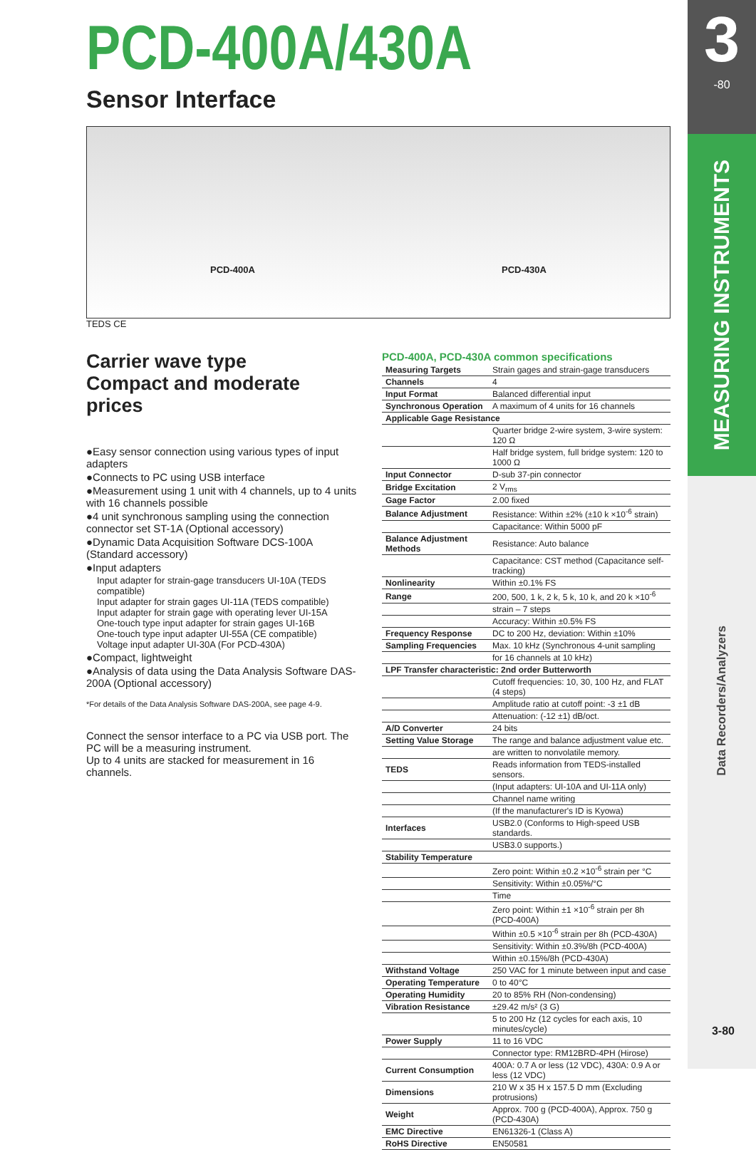PCD-400A/430A
Sensor Interface
PCD-400A PCD-430A
TEDS CE
Carrier wave type
Compact and moderate prices
●Easy sensor connection using various types of input adapters
●Connects to PC using USB interface
●Measurement using 1 unit with 4 channels, up to 4 units with 16 channels possible
●4 unit synchronous sampling using the connection connector set ST-1A (Optional accessory)
●Dynamic Data Acquisition Software DCS-100A (Standard accessory)
●Input adapters
Input adapter for strain-gage transducers UI-10A (TEDS compatible)
Input adapter for strain gages UI-11A (TEDS compatible)
Input adapter for strain gage with operating lever UI-15A
One-touch type input adapter for strain gages UI-16B
One-touch type input adapter UI-55A (CE compatible)
Voltage input adapter UI-30A (For PCD-430A)
●Compact, lightweight
●Analysis of data using the Data Analysis Software DAS-200A (Optional accessory)
*For details of the Data Analysis Software DAS-200A, see page 4-9.
Connect the sensor interface to a PC via USB port. The PC will be a measuring instrument.
Up to 4 units are stacked for measurement in 16 channels.
PCD-400A, PCD-430A common specifications
| Measuring Targets | Strain gages and strain-gage transducers |
| Channels | 4 |
| Input Format | Balanced differential input |
| Synchronous Operation | A maximum of 4 units for 16 channels |
| Applicable Gage Resistance | |
| | Quarter bridge 2-wire system, 3-wire system: 120 Ω |
| | Half bridge system, full bridge system: 120 to 1000 Ω |
| Input Connector | D-sub 37-pin connector |
| Bridge Excitation | 2 V<sub>rms</sub> |
| Gage Factor | 2.00 fixed |
| Balance Adjustment | Resistance: Within ±2% (±10 k ×10<sup>-6</sup> strain) |
| | Capacitance: Within 5000 pF |
| Balance Adjustment Methods | Resistance: Auto balance |
| | Capacitance: CST method (Capacitance self-tracking) |
| Nonlinearity | Within ±0.1% FS |
| Range | 200, 500, 1 k, 2 k, 5 k, 10 k, and 20 k ×10<sup>-6</sup> |
| | strain – 7 steps |
| | Accuracy: Within ±0.5% FS |
| Frequency Response | DC to 200 Hz, deviation: Within ±10% |
| Sampling Frequencies | Max. 10 kHz (Synchronous 4-unit sampling |
| | for 16 channels at 10 kHz) |
| LPF Transfer characteristic: 2nd order Butterworth | |
| | Cutoff frequencies: 10, 30, 100 Hz, and FLAT (4 steps) |
| | Amplitude ratio at cutoff point: -3 ±1 dB |
| | Attenuation: (-12 ±1) dB/oct. |
| A/D Converter | 24 bits |
| Setting Value Storage | The range and balance adjustment value etc. |
| | are written to nonvolatile memory. |
| TEDS | Reads information from TEDS-installed sensors. |
| | (Input adapters: UI-10A and UI-11A only) |
| | Channel name writing |
| | (If the manufacturer's ID is Kyowa) |
| Interfaces | USB2.0 (Conforms to High-speed USB standards. |
| | USB3.0 supports.) |
| Stability Temperature | |
| | Zero point: Within ±0.2 ×10<sup>-6</sup> strain per °C |
| | Sensitivity: Within ±0.05%/°C |
| | Time |
| | Zero point: Within ±1 ×10<sup>-6</sup> strain per 8h (PCD-400A) |
| | Within ±0.5 ×10<sup>-6</sup> strain per 8h (PCD-430A) |
| | Sensitivity: Within ±0.3%/8h (PCD-400A) |
| | Within ±0.15%/8h (PCD-430A) |
| Withstand Voltage | 250 VAC for 1 minute between input and case |
| Operating Temperature | 0 to 40°C |
| Operating Humidity | 20 to 85% RH (Non-condensing) |
| Vibration Resistance | ±29.42 m/s² (3 G) |
| | 5 to 200 Hz (12 cycles for each axis, 10 minutes/cycle) |
| Power Supply | 11 to 16 VDC |
| | Connector type: RM12BRD-4PH (Hirose) |
| Current Consumption | 400A: 0.7 A or less (12 VDC), 430A: 0.9 A or less (12 VDC) |
| Dimensions | 210 W x 35 H x 157.5 D mm (Excluding protrusions) |
| Weight | Approx. 700 g (PCD-400A), Approx. 750 g (PCD-430A) |
| EMC Directive | EN61326-1 (Class A) |
| RoHS Directive | EN50581 |
3
-80
MEASURING INSTRUMENTS
Data Recorders/Analyzers
3-80